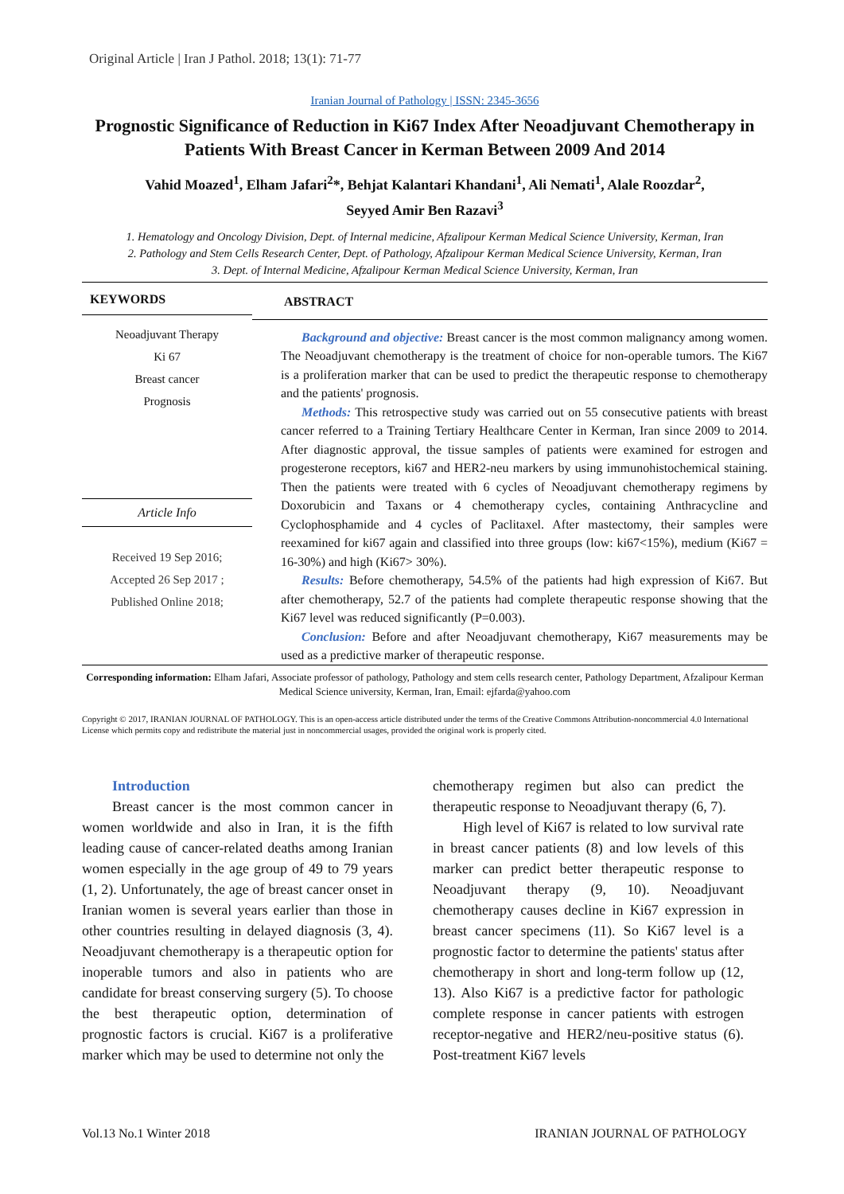Original Article | Iran J Pathol. 2018; 13(1): 71-77
Iranian Journal of Pathology | ISSN: 2345-3656
Prognostic Significance of Reduction in Ki67 Index After Neoadjuvant Chemotherapy in Patients With Breast Cancer in Kerman Between 2009 And 2014
Vahid Moazed<sup>1</sup>, Elham Jafari<sup>2</sup>*, Behjat Kalantari Khandani<sup>1</sup>, Ali Nemati<sup>1</sup>, Alale Roozdar<sup>2</sup>,
Seyyed Amir Ben Razavi<sup>3</sup>
1. Hematology and Oncology Division, Dept. of Internal medicine, Afzalipour Kerman Medical Science University, Kerman, Iran
2. Pathology and Stem Cells Research Center, Dept. of Pathology, Afzalipour Kerman Medical Science University, Kerman, Iran
3. Dept. of Internal Medicine, Afzalipour Kerman Medical Science University, Kerman, Iran
KEYWORDS
Neoadjuvant Therapy
Ki 67
Breast cancer
Prognosis
Article Info
Received 19 Sep 2016;
Accepted 26 Sep 2017 ;
Published Online 2018;
ABSTRACT
Background and objective: Breast cancer is the most common malignancy among women. The Neoadjuvant chemotherapy is the treatment of choice for non-operable tumors. The Ki67 is a proliferation marker that can be used to predict the therapeutic response to chemotherapy and the patients' prognosis.
Methods: This retrospective study was carried out on 55 consecutive patients with breast cancer referred to a Training Tertiary Healthcare Center in Kerman, Iran since 2009 to 2014. After diagnostic approval, the tissue samples of patients were examined for estrogen and progesterone receptors, ki67 and HER2-neu markers by using immunohistochemical staining. Then the patients were treated with 6 cycles of Neoadjuvant chemotherapy regimens by Doxorubicin and Taxans or 4 chemotherapy cycles, containing Anthracycline and Cyclophosphamide and 4 cycles of Paclitaxel. After mastectomy, their samples were reexamined for ki67 again and classified into three groups (low: ki67<15%), medium (Ki67 = 16-30%) and high (Ki67> 30%).
Results: Before chemotherapy, 54.5% of the patients had high expression of Ki67. But after chemotherapy, 52.7 of the patients had complete therapeutic response showing that the Ki67 level was reduced significantly (P=0.003).
Conclusion: Before and after Neoadjuvant chemotherapy, Ki67 measurements may be used as a predictive marker of therapeutic response.
Corresponding information: Elham Jafari, Associate professor of pathology, Pathology and stem cells research center, Pathology Department, Afzalipour Kerman Medical Science university, Kerman, Iran, Email: ejfarda@yahoo.com
Copyright © 2017, IRANIAN JOURNAL OF PATHOLOGY. This is an open-access article distributed under the terms of the Creative Commons Attribution-noncommercial 4.0 International License which permits copy and redistribute the material just in noncommercial usages, provided the original work is properly cited.
Introduction
Breast cancer is the most common cancer in women worldwide and also in Iran, it is the fifth leading cause of cancer-related deaths among Iranian women especially in the age group of 49 to 79 years (1, 2). Unfortunately, the age of breast cancer onset in Iranian women is several years earlier than those in other countries resulting in delayed diagnosis (3, 4). Neoadjuvant chemotherapy is a therapeutic option for inoperable tumors and also in patients who are candidate for breast conserving surgery (5). To choose the best therapeutic option, determination of prognostic factors is crucial. Ki67 is a proliferative marker which may be used to determine not only the
chemotherapy regimen but also can predict the therapeutic response to Neoadjuvant therapy (6, 7).
High level of Ki67 is related to low survival rate in breast cancer patients (8) and low levels of this marker can predict better therapeutic response to Neoadjuvant therapy (9, 10). Neoadjuvant chemotherapy causes decline in Ki67 expression in breast cancer specimens (11). So Ki67 level is a prognostic factor to determine the patients' status after chemotherapy in short and long-term follow up (12, 13). Also Ki67 is a predictive factor for pathologic complete response in cancer patients with estrogen receptor-negative and HER2/neu-positive status (6). Post-treatment Ki67 levels
Vol.13 No.1 Winter 2018 IRANIAN JOURNAL OF PATHOLOGY